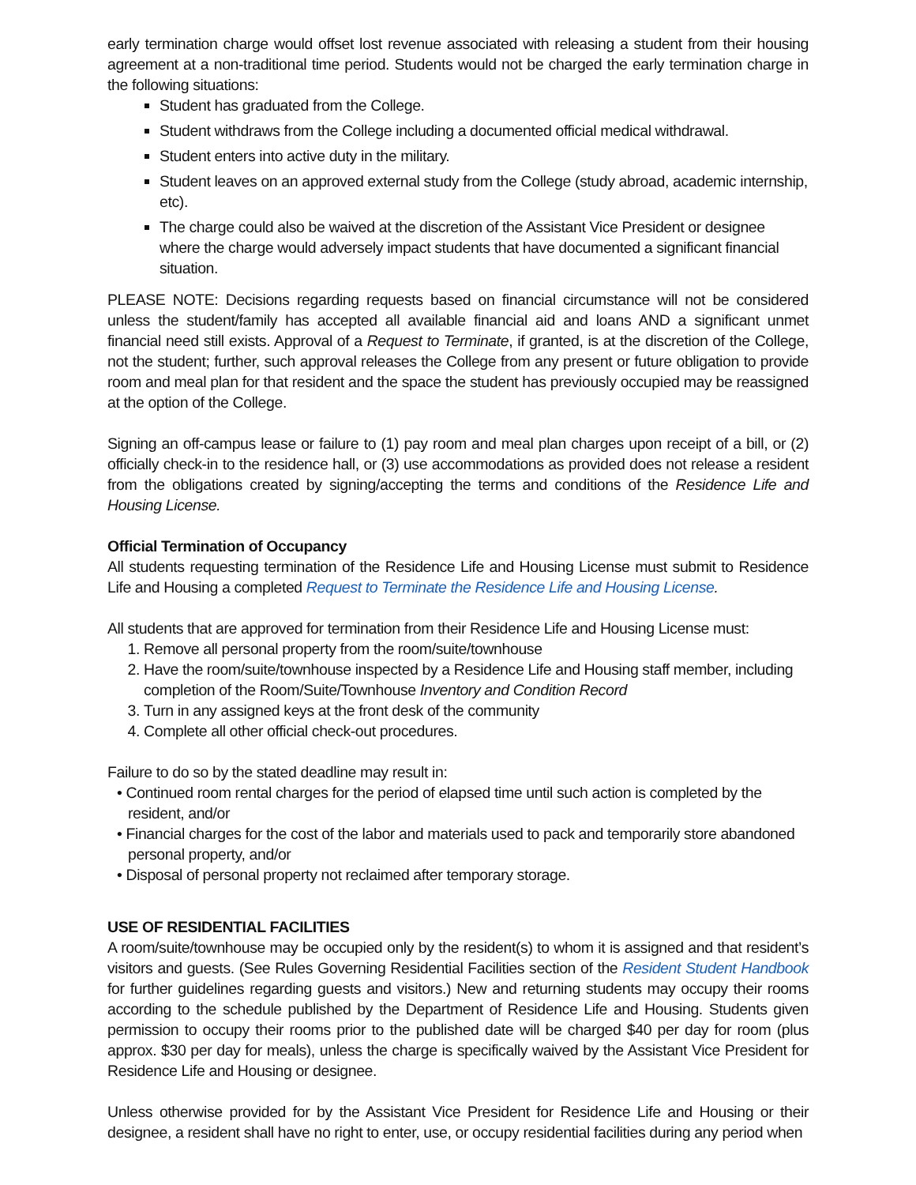early termination charge would offset lost revenue associated with releasing a student from their housing agreement at a non-traditional time period. Students would not be charged the early termination charge in the following situations:
Student has graduated from the College.
Student withdraws from the College including a documented official medical withdrawal.
Student enters into active duty in the military.
Student leaves on an approved external study from the College (study abroad, academic internship, etc).
The charge could also be waived at the discretion of the Assistant Vice President or designee where the charge would adversely impact students that have documented a significant financial situation.
PLEASE NOTE: Decisions regarding requests based on financial circumstance will not be considered unless the student/family has accepted all available financial aid and loans AND a significant unmet financial need still exists. Approval of a Request to Terminate, if granted, is at the discretion of the College, not the student; further, such approval releases the College from any present or future obligation to provide room and meal plan for that resident and the space the student has previously occupied may be reassigned at the option of the College.
Signing an off-campus lease or failure to (1) pay room and meal plan charges upon receipt of a bill, or (2) officially check-in to the residence hall, or (3) use accommodations as provided does not release a resident from the obligations created by signing/accepting the terms and conditions of the Residence Life and Housing License.
Official Termination of Occupancy
All students requesting termination of the Residence Life and Housing License must submit to Residence Life and Housing a completed Request to Terminate the Residence Life and Housing License.
All students that are approved for termination from their Residence Life and Housing License must:
1. Remove all personal property from the room/suite/townhouse
2. Have the room/suite/townhouse inspected by a Residence Life and Housing staff member, including completion of the Room/Suite/Townhouse Inventory and Condition Record
3. Turn in any assigned keys at the front desk of the community
4. Complete all other official check-out procedures.
Failure to do so by the stated deadline may result in:
• Continued room rental charges for the period of elapsed time until such action is completed by the resident, and/or
• Financial charges for the cost of the labor and materials used to pack and temporarily store abandoned personal property, and/or
• Disposal of personal property not reclaimed after temporary storage.
USE OF RESIDENTIAL FACILITIES
A room/suite/townhouse may be occupied only by the resident(s) to whom it is assigned and that resident’s visitors and guests. (See Rules Governing Residential Facilities section of the Resident Student Handbook for further guidelines regarding guests and visitors.) New and returning students may occupy their rooms according to the schedule published by the Department of Residence Life and Housing. Students given permission to occupy their rooms prior to the published date will be charged $40 per day for room (plus approx. $30 per day for meals), unless the charge is specifically waived by the Assistant Vice President for Residence Life and Housing or designee.
Unless otherwise provided for by the Assistant Vice President for Residence Life and Housing or their designee, a resident shall have no right to enter, use, or occupy residential facilities during any period when